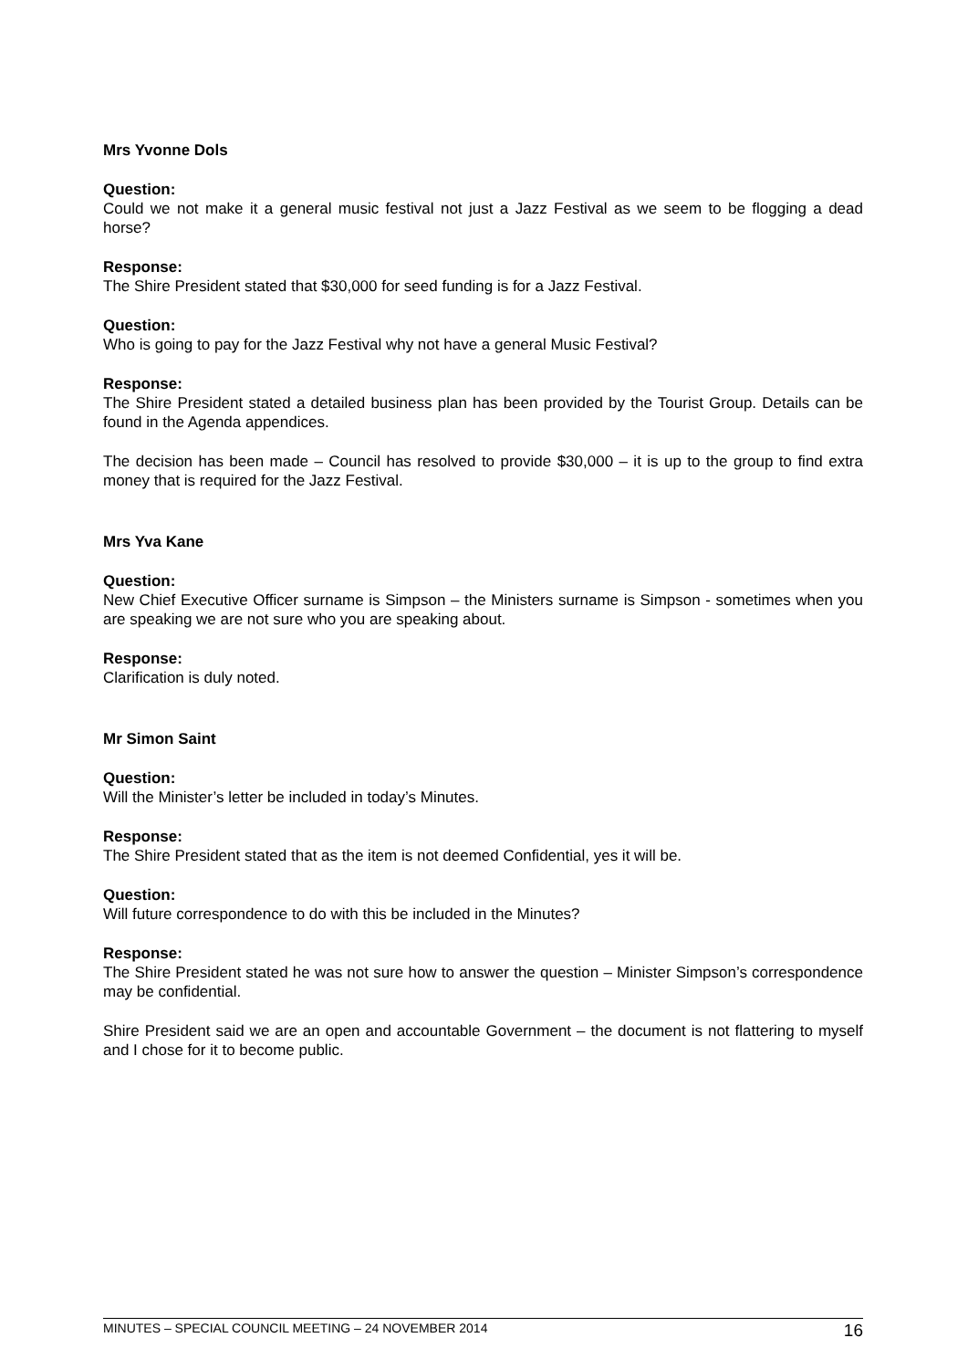Mrs Yvonne Dols
Question:
Could we not make it a general music festival not just a Jazz Festival as we seem to be flogging a dead horse?
Response:
The Shire President stated that $30,000 for seed funding is for a Jazz Festival.
Question:
Who is going to pay for the Jazz Festival why not have a general Music Festival?
Response:
The Shire President stated a detailed business plan has been provided by the Tourist Group. Details can be found in the Agenda appendices.
The decision has been made – Council has resolved to provide $30,000 – it is up to the group to find extra money that is required for the Jazz Festival.
Mrs Yva Kane
Question:
New Chief Executive Officer surname is Simpson – the Ministers surname is Simpson - sometimes when you are speaking we are not sure who you are speaking about.
Response:
Clarification is duly noted.
Mr Simon Saint
Question:
Will the Minister’s letter be included in today’s Minutes.
Response:
The Shire President stated that as the item is not deemed Confidential, yes it will be.
Question:
Will future correspondence to do with this be included in the Minutes?
Response:
The Shire President stated he was not sure how to answer the question – Minister Simpson’s correspondence may be confidential.
Shire President said we are an open and accountable Government – the document is not flattering to myself and I chose for it to become public.
MINUTES – SPECIAL COUNCIL MEETING – 24 NOVEMBER 2014 16